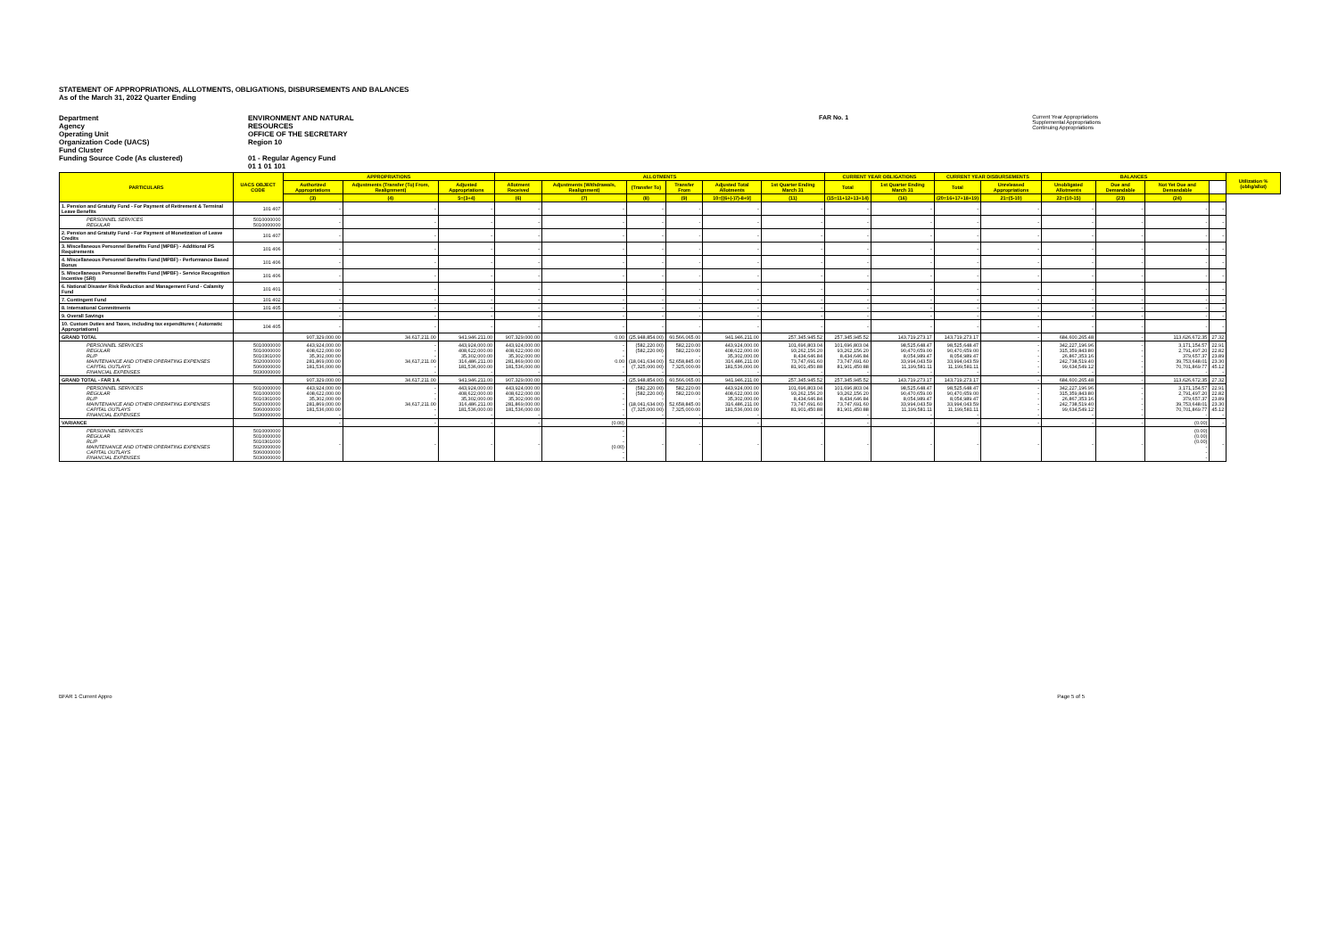STATEMENT OF APPROPRIATIONS, ALLOTMENTS, OBLIGATIONS, DISBURSEMENTS AND BALANCES
As of the March 31, 2022 Quarter Ending
Department
Agency
Operating Unit
Organization Code (UACS)
Fund Cluster
Funding Source Code (As clustered)
ENVIRONMENT AND NATURAL RESOURCES
OFFICE OF THE SECRETARY
Region 10
01 - Regular Agency Fund
01 1 01 101
FAR No. 1 Current Year Appropriations
Supplemental Appropriations
Continuing Appropriations
| PARTICULARS | UACS OBJECT CODE | APPROPRIATIONS | | | ALLOTMENTS | | | | | | CURRENT YEAR OBLIGATIONS | | CURRENT YEAR DISBURSEMENTS | | BALANCES | | | | Utilization % (oblig/allot) |
| --- | --- | --- | --- | --- | --- | --- | --- | --- | --- | --- | --- | --- | --- | --- | --- | --- | --- | --- | --- |
| | | Authorized Appropriations | Adjustments (Transfer (To) From, Realignment) | Adjusted Appropriations | Allotment Received | Adjustments (Withdrawals, Realignment) | (Transfer To) | Transfer From | Adjusted Total Allotments | 1st Quarter Ending March 31 | Total | 1st Quarter Ending March 31 | Total | Unreleased Appropriations | Unobligated Allotments | Due and Demandable | Not Yet Due and Demandable | | |
| | | (3) | (4) | 5=(3+4) | (6) | (7) | (8) | (9) | 10=[(6+(-)7)-8+9] | (11) | (15=11+12+13+14) | (16) | (20=16+17+18+19) | 21=(5-10) | 22=(10-15) | (23) | (24) | | |
| 1. Pension and Gratuity Fund - For Payment of Retirement & Terminal Leave Benefits | 101 407 | - | - | - | - | - | - | - | - | - | - | - | - | - | - | - | - | - | |
| PERSONNEL SERVICES REGULAR | 5010000000 5010000000 | - | - | - | - | - | - | - | - | - | - | - | - | - | - | - | - | - | |
| 2. Pension and Gratuity Fund - For Payment of Monetization of Leave Credits | 101 407 | - | - | - | - | - | - | - | - | - | - | - | - | - | - | - | - | - | |
| 3. Miscellaneous Personnel Benefits Fund (MPBF) - Additional PS Requirements | 101 406 | - | - | - | - | - | - | - | - | - | - | - | - | - | - | - | - | - | |
| 4. Miscellaneous Personnel Benefits Fund (MPBF) - Performance Based Bonus | 101 406 | - | - | - | - | - | - | - | - | - | - | - | - | - | - | - | - | - | |
| 5. Miscellaneous Personnel Benefits Fund (MPBF) - Service Recognition Incentive (SRI) | 101 406 | - | - | - | - | - | - | - | - | - | - | - | - | - | - | - | - | - | |
| 6. National Disaster Risk Reduction and Management Fund - Calamity Fund | 101 401 | - | - | - | - | - | - | - | - | - | - | - | - | - | - | - | - | - | |
| 7. Contingent Fund | 101 402 | - | - | - | - | - | - | - | - | - | - | - | - | - | - | - | - | - | |
| 8. International Commitments | 101 405 | - | - | - | - | - | - | - | - | - | - | - | - | - | - | - | - | - | |
| 9. Overall Savings | | - | - | - | - | - | - | - | - | - | - | - | - | - | - | - | - | - | |
| 10. Custom Duties and Taxes, including tax expenditures ( Automatic Appropriations) | 104 405 | - | - | - | - | - | - | - | - | - | - | - | - | - | - | - | - | - | |
| GRAND TOTAL | | 907,329,000.00 | 34,617,211.00 | 941,946,211.00 | 907,329,000.00 | 0.00 | (25,948,854.00) | 60,566,065.00 | 941,946,211.00 | 257,345,945.52 | 257,345,945.52 | 143,719,273.17 | 143,719,273.17 | - | 684,600,265.48 | - | 113,626,672.35 | 27.32 | |
| PERSONNEL SERVICES REGULAR RLIP MAINTENANCE AND OTHER OPERATING EXPENSES CAPITAL OUTLAYS FINANCIAL EXPENSES | 5010000000 5010000000 5010301000 5020000000 5060000000 5030000000 | 443,924,000.00 408,622,000.00 35,302,000.00 281,869,000.00 181,536,000.00 - | - - - 34,617,211.00 - - | 443,924,000.00 408,622,000.00 35,302,000.00 316,486,211.00 181,536,000.00 - | 443,924,000.00 408,622,000.00 35,302,000.00 281,869,000.00 181,536,000.00 - | - - - 0.00 - - | (582,220.00) (582,220.00) - (18,041,634.00) (7,325,000.00) - | 582,220.00 582,220.00 - 52,658,845.00 7,325,000.00 - | 443,924,000.00 408,622,000.00 35,302,000.00 316,486,211.00 181,536,000.00 - | 101,696,803.04 93,262,156.20 8,434,646.84 73,747,691.60 81,901,450.88 - | 101,696,803.04 93,262,156.20 8,434,646.84 73,747,691.60 81,901,450.88 - | 98,525,648.47 90,470,659.00 8,054,989.47 33,994,043.59 11,199,581.11 - | 98,525,648.47 90,470,659.00 8,054,989.47 33,994,043.59 11,199,581.11 - | - - - - - - | 342,227,196.96 315,359,843.80 26,867,353.16 242,738,519.40 99,634,549.12 - | - - - - - - | 3,171,154.57 2,791,497.20 379,657.37 39,753,648.01 70,701,869.77 - | 22.91 22.82 23.89 23.30 45.12 - | |
| GRAND TOTAL - FAR 1 A | | 907,329,000.00 | 34,617,211.00 | 941,946,211.00 | 907,329,000.00 | - | (25,948,854.00) | 60,566,065.00 | 941,946,211.00 | 257,345,945.52 | 257,345,945.52 | 143,719,273.17 | 143,719,273.17 | - | 684,600,265.48 | - | 113,626,672.35 | 27.32 | |
| PERSONNEL SERVICES REGULAR RLIP MAINTENANCE AND OTHER OPERATING EXPENSES CAPITAL OUTLAYS FINANCIAL EXPENSES | 5010000000 5010000000 5010301000 5020000000 5060000000 5030000000 | 443,924,000.00 408,622,000.00 35,302,000.00 281,869,000.00 181,536,000.00 - | - - - 34,617,211.00 - - | 443,924,000.00 408,622,000.00 35,302,000.00 316,486,211.00 181,536,000.00 - | 443,924,000.00 408,622,000.00 35,302,000.00 281,869,000.00 181,536,000.00 - | - - - - - - | (582,220.00) (582,220.00) - (18,041,634.00) (7,325,000.00) - | 582,220.00 582,220.00 - 52,658,845.00 7,325,000.00 - | 443,924,000.00 408,622,000.00 35,302,000.00 316,486,211.00 181,536,000.00 - | 101,696,803.04 93,262,156.20 8,434,646.84 73,747,691.60 81,901,450.88 - | 101,696,803.04 93,262,156.20 8,434,646.84 73,747,691.60 81,901,450.88 - | 98,525,648.47 90,470,659.00 8,054,989.47 33,994,043.59 11,199,581.11 - | 98,525,648.47 90,470,659.00 8,054,989.47 33,994,043.59 11,199,581.11 - | - - - - - - | 342,227,196.96 315,359,843.80 26,867,353.16 242,738,519.40 99,634,549.12 - | - - - - - - | 3,171,154.57 2,791,497.20 379,657.37 39,753,648.01 70,701,869.77 - | 22.91 22.82 23.89 23.30 45.12 - | |
| VARIANCE | | - | - | - | - | (0.00) | - | - | - | - | - | - | - | - | - | - | (0.00) | - | |
| PERSONNEL SERVICES REGULAR RLIP MAINTENANCE AND OTHER OPERATING EXPENSES CAPITAL OUTLAYS FINANCIAL EXPENSES | 5010000000 5010000000 5010301000 5020000000 5060000000 5030000000 | - | - | - | - | - - - (0.00) - - | - | - | - | - | - | - | - | - | - | - | (0.00) (0.00) (0.00) - - - | - | |
BFAR 1 Current Appro Page 5 of 5